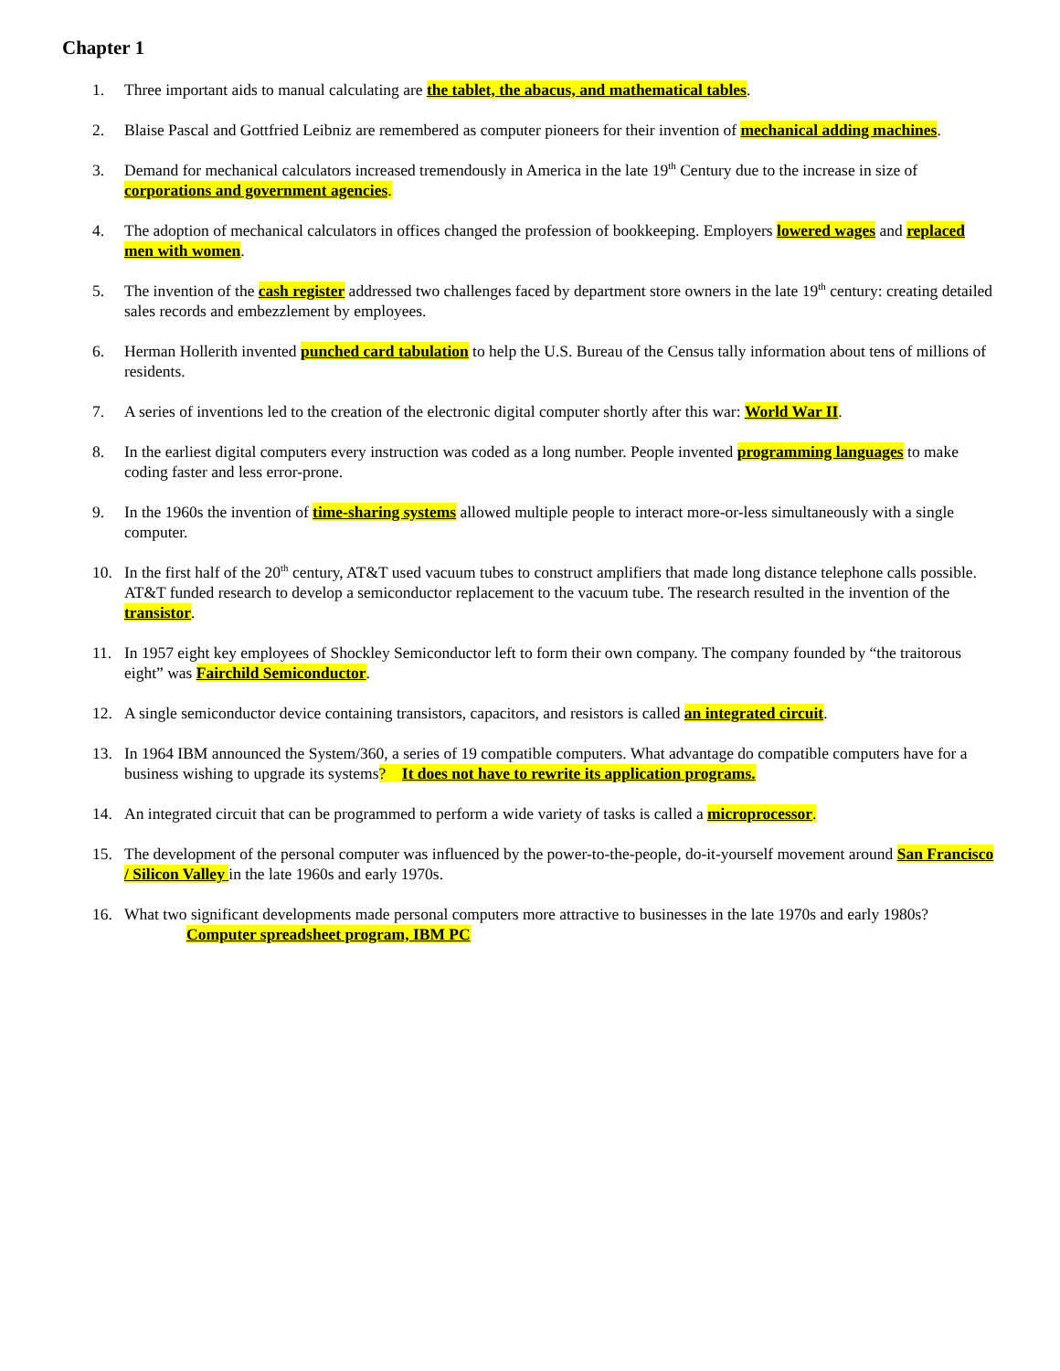Chapter 1
1. Three important aids to manual calculating are the tablet, the abacus, and mathematical tables.
2. Blaise Pascal and Gottfried Leibniz are remembered as computer pioneers for their invention of mechanical adding machines.
3. Demand for mechanical calculators increased tremendously in America in the late 19<sup>th</sup> Century due to the increase in size of corporations and government agencies.
4. The adoption of mechanical calculators in offices changed the profession of bookkeeping. Employers lowered wages and replaced men with women.
5. The invention of the cash register addressed two challenges faced by department store owners in the late 19<sup>th</sup> century: creating detailed sales records and embezzlement by employees.
6. Herman Hollerith invented punched card tabulation to help the U.S. Bureau of the Census tally information about tens of millions of residents.
7. A series of inventions led to the creation of the electronic digital computer shortly after this war: World War II.
8. In the earliest digital computers every instruction was coded as a long number. People invented programming languages to make coding faster and less error-prone.
9. In the 1960s the invention of time-sharing systems allowed multiple people to interact more-or-less simultaneously with a single computer.
10. In the first half of the 20<sup>th</sup> century, AT&T used vacuum tubes to construct amplifiers that made long distance telephone calls possible. AT&T funded research to develop a semiconductor replacement to the vacuum tube. The research resulted in the invention of the transistor.
11. In 1957 eight key employees of Shockley Semiconductor left to form their own company. The company founded by “the traitorous eight” was Fairchild Semiconductor.
12. A single semiconductor device containing transistors, capacitors, and resistors is called an integrated circuit.
13. In 1964 IBM announced the System/360, a series of 19 compatible computers. What advantage do compatible computers have for a business wishing to upgrade its systems? It does not have to rewrite its application programs.
14. An integrated circuit that can be programmed to perform a wide variety of tasks is called a microprocessor.
15. The development of the personal computer was influenced by the power-to-the-people, do-it-yourself movement around San Francisco / Silicon Valley in the late 1960s and early 1970s.
16. What two significant developments made personal computers more attractive to businesses in the late 1970s and early 1980s?
Computer spreadsheet program, IBM PC